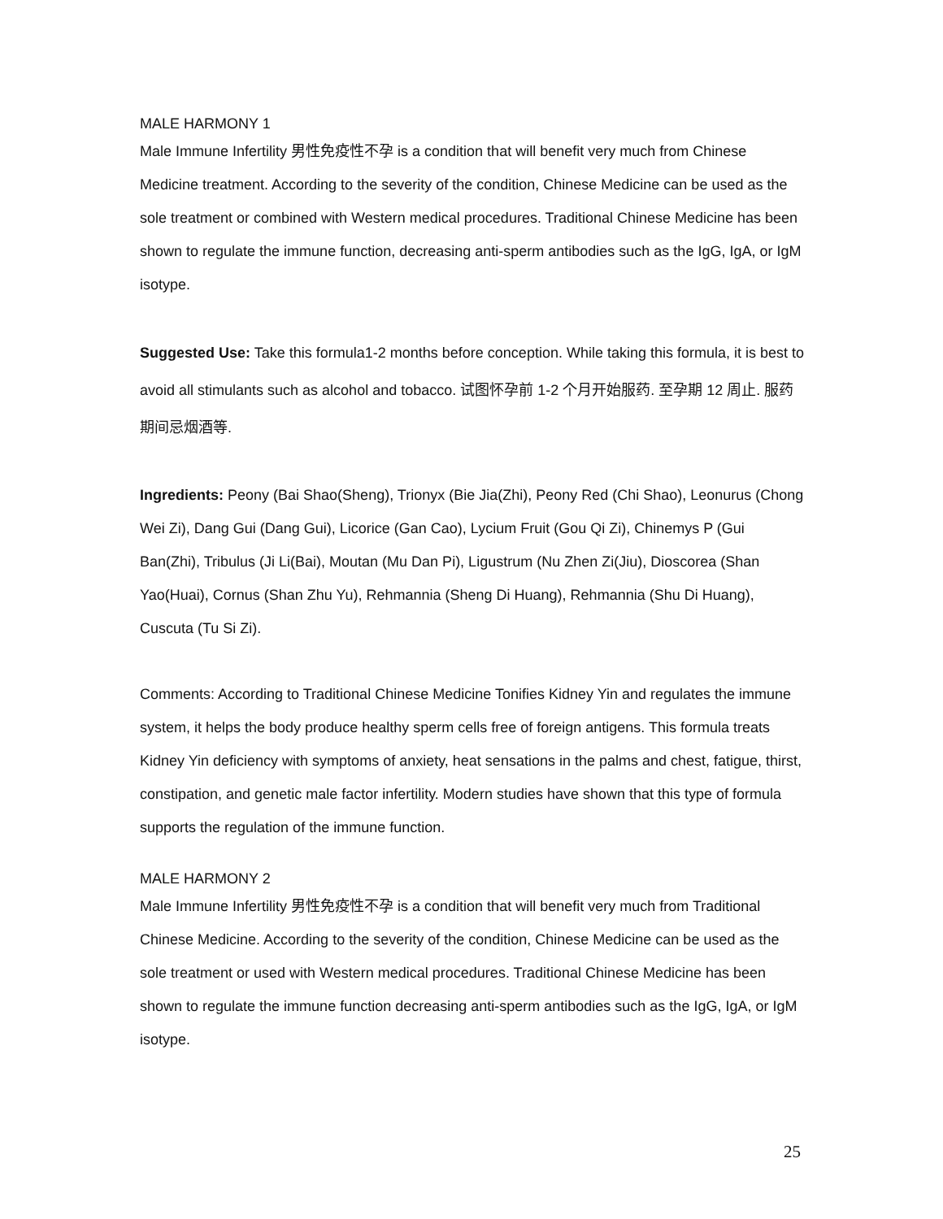MALE HARMONY 1
Male Immune Infertility 男性免疫性不孕 is a condition that will benefit very much from Chinese Medicine treatment. According to the severity of the condition, Chinese Medicine can be used as the sole treatment or combined with Western medical procedures. Traditional Chinese Medicine has been shown to regulate the immune function, decreasing anti-sperm antibodies such as the IgG, IgA, or IgM isotype.
Suggested Use: Take this formula1-2 months before conception. While taking this formula, it is best to avoid all stimulants such as alcohol and tobacco. 试图怀孕前 1-2 个月开始服药. 至孕期 12 周止. 服药期间忌烟酒等.
Ingredients: Peony (Bai Shao(Sheng), Trionyx (Bie Jia(Zhi), Peony Red (Chi Shao), Leonurus (Chong Wei Zi), Dang Gui (Dang Gui), Licorice (Gan Cao), Lycium Fruit (Gou Qi Zi), Chinemys P (Gui Ban(Zhi), Tribulus (Ji Li(Bai), Moutan (Mu Dan Pi), Ligustrum (Nu Zhen Zi(Jiu), Dioscorea (Shan Yao(Huai), Cornus (Shan Zhu Yu), Rehmannia (Sheng Di Huang), Rehmannia (Shu Di Huang), Cuscuta (Tu Si Zi).
Comments: According to Traditional Chinese Medicine Tonifies Kidney Yin and regulates the immune system, it helps the body produce healthy sperm cells free of foreign antigens. This formula treats Kidney Yin deficiency with symptoms of anxiety, heat sensations in the palms and chest, fatigue, thirst, constipation, and genetic male factor infertility. Modern studies have shown that this type of formula supports the regulation of the immune function.
MALE HARMONY 2
Male Immune Infertility 男性免疫性不孕 is a condition that will benefit very much from Traditional Chinese Medicine. According to the severity of the condition, Chinese Medicine can be used as the sole treatment or used with Western medical procedures. Traditional Chinese Medicine has been shown to regulate the immune function decreasing anti-sperm antibodies such as the IgG, IgA, or IgM isotype.
25